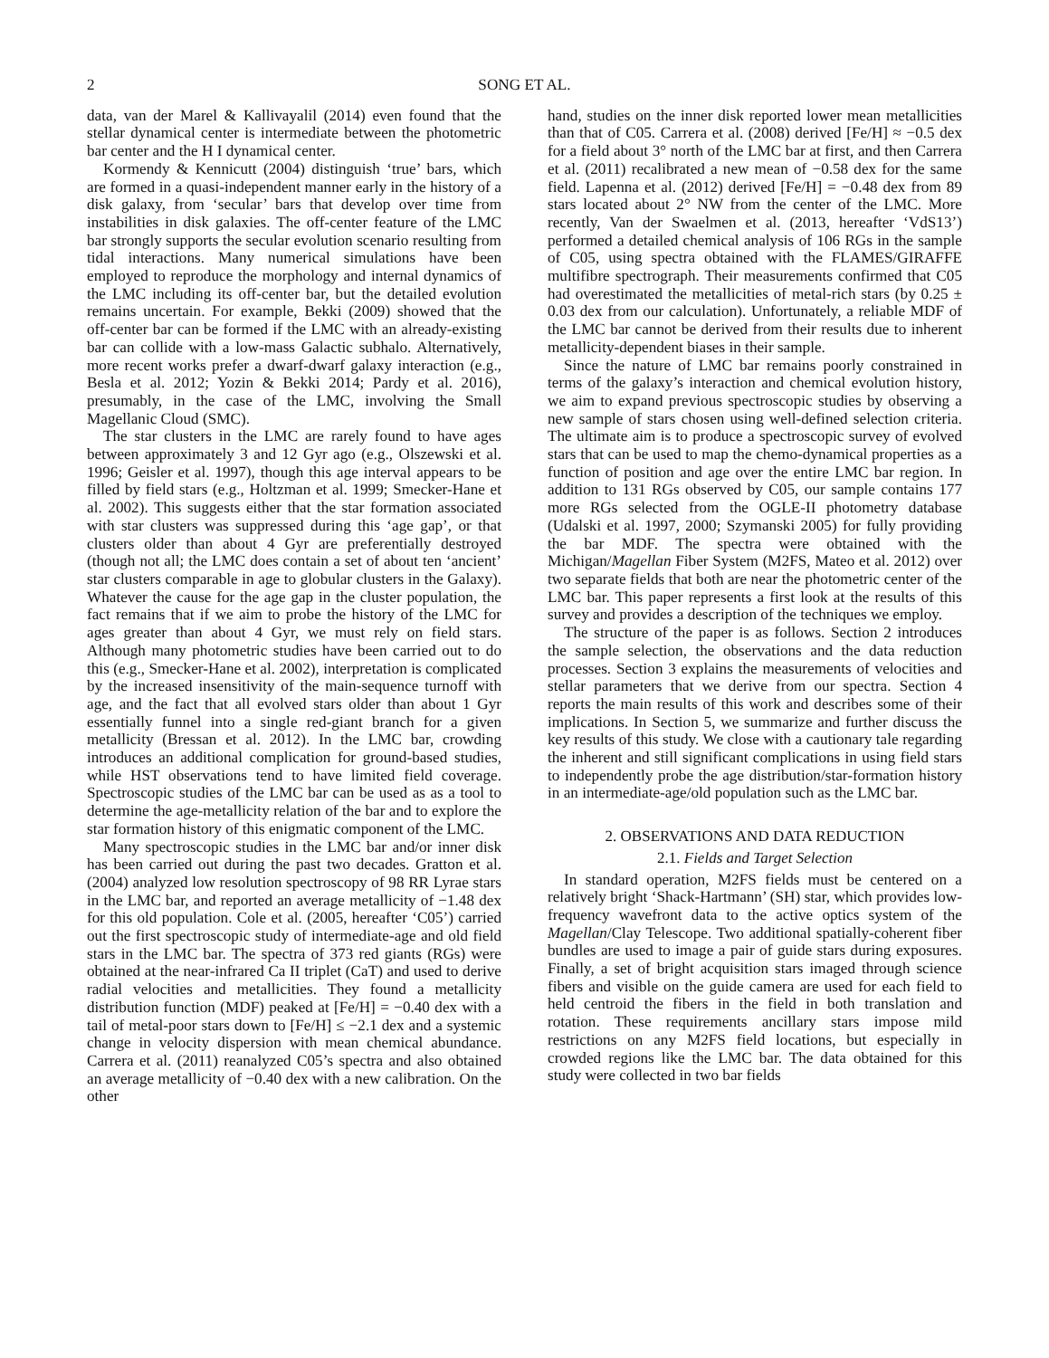2 SONG ET AL.
data, van der Marel & Kallivayalil (2014) even found that the stellar dynamical center is intermediate between the photometric bar center and the H I dynamical center.
Kormendy & Kennicutt (2004) distinguish ‘true’ bars, which are formed in a quasi-independent manner early in the history of a disk galaxy, from ‘secular’ bars that develop over time from instabilities in disk galaxies. The off-center feature of the LMC bar strongly supports the secular evolution scenario resulting from tidal interactions. Many numerical simulations have been employed to reproduce the morphology and internal dynamics of the LMC including its off-center bar, but the detailed evolution remains uncertain. For example, Bekki (2009) showed that the off-center bar can be formed if the LMC with an already-existing bar can collide with a low-mass Galactic subhalo. Alternatively, more recent works prefer a dwarf-dwarf galaxy interaction (e.g., Besla et al. 2012; Yozin & Bekki 2014; Pardy et al. 2016), presumably, in the case of the LMC, involving the Small Magellanic Cloud (SMC).
The star clusters in the LMC are rarely found to have ages between approximately 3 and 12 Gyr ago (e.g., Olszewski et al. 1996; Geisler et al. 1997), though this age interval appears to be filled by field stars (e.g., Holtzman et al. 1999; Smecker-Hane et al. 2002). This suggests either that the star formation associated with star clusters was suppressed during this ‘age gap’, or that clusters older than about 4 Gyr are preferentially destroyed (though not all; the LMC does contain a set of about ten ‘ancient’ star clusters comparable in age to globular clusters in the Galaxy). Whatever the cause for the age gap in the cluster population, the fact remains that if we aim to probe the history of the LMC for ages greater than about 4 Gyr, we must rely on field stars. Although many photometric studies have been carried out to do this (e.g., Smecker-Hane et al. 2002), interpretation is complicated by the increased insensitivity of the main-sequence turnoff with age, and the fact that all evolved stars older than about 1 Gyr essentially funnel into a single red-giant branch for a given metallicity (Bressan et al. 2012). In the LMC bar, crowding introduces an additional complication for ground-based studies, while HST observations tend to have limited field coverage. Spectroscopic studies of the LMC bar can be used as as a tool to determine the age-metallicity relation of the bar and to explore the star formation history of this enigmatic component of the LMC.
Many spectroscopic studies in the LMC bar and/or inner disk has been carried out during the past two decades. Gratton et al. (2004) analyzed low resolution spectroscopy of 98 RR Lyrae stars in the LMC bar, and reported an average metallicity of −1.48 dex for this old population. Cole et al. (2005, hereafter ‘C05’) carried out the first spectroscopic study of intermediate-age and old field stars in the LMC bar. The spectra of 373 red giants (RGs) were obtained at the near-infrared Ca II triplet (CaT) and used to derive radial velocities and metallicities. They found a metallicity distribution function (MDF) peaked at [Fe/H] = −0.40 dex with a tail of metal-poor stars down to [Fe/H] ≤ −2.1 dex and a systemic change in velocity dispersion with mean chemical abundance. Carrera et al. (2011) reanalyzed C05’s spectra and also obtained an average metallicity of −0.40 dex with a new calibration. On the other
hand, studies on the inner disk reported lower mean metallicities than that of C05. Carrera et al. (2008) derived [Fe/H] ≈ −0.5 dex for a field about 3° north of the LMC bar at first, and then Carrera et al. (2011) recalibrated a new mean of −0.58 dex for the same field. Lapenna et al. (2012) derived [Fe/H] = −0.48 dex from 89 stars located about 2° NW from the center of the LMC. More recently, Van der Swaelmen et al. (2013, hereafter ‘VdS13’) performed a detailed chemical analysis of 106 RGs in the sample of C05, using spectra obtained with the FLAMES/GIRAFFE multifibre spectrograph. Their measurements confirmed that C05 had overestimated the metallicities of metal-rich stars (by 0.25 ± 0.03 dex from our calculation). Unfortunately, a reliable MDF of the LMC bar cannot be derived from their results due to inherent metallicity-dependent biases in their sample.
Since the nature of LMC bar remains poorly constrained in terms of the galaxy’s interaction and chemical evolution history, we aim to expand previous spectroscopic studies by observing a new sample of stars chosen using well-defined selection criteria. The ultimate aim is to produce a spectroscopic survey of evolved stars that can be used to map the chemo-dynamical properties as a function of position and age over the entire LMC bar region. In addition to 131 RGs observed by C05, our sample contains 177 more RGs selected from the OGLE-II photometry database (Udalski et al. 1997, 2000; Szymanski 2005) for fully providing the bar MDF. The spectra were obtained with the Michigan/Magellan Fiber System (M2FS, Mateo et al. 2012) over two separate fields that both are near the photometric center of the LMC bar. This paper represents a first look at the results of this survey and provides a description of the techniques we employ.
The structure of the paper is as follows. Section 2 introduces the sample selection, the observations and the data reduction processes. Section 3 explains the measurements of velocities and stellar parameters that we derive from our spectra. Section 4 reports the main results of this work and describes some of their implications. In Section 5, we summarize and further discuss the key results of this study. We close with a cautionary tale regarding the inherent and still significant complications in using field stars to independently probe the age distribution/star-formation history in an intermediate-age/old population such as the LMC bar.
2. OBSERVATIONS AND DATA REDUCTION
2.1. Fields and Target Selection
In standard operation, M2FS fields must be centered on a relatively bright ‘Shack-Hartmann’ (SH) star, which provides low-frequency wavefront data to the active optics system of the Magellan/Clay Telescope. Two additional spatially-coherent fiber bundles are used to image a pair of guide stars during exposures. Finally, a set of bright acquisition stars imaged through science fibers and visible on the guide camera are used for each field to held centroid the fibers in the field in both translation and rotation. These requirements ancillary stars impose mild restrictions on any M2FS field locations, but especially in crowded regions like the LMC bar. The data obtained for this study were collected in two bar fields